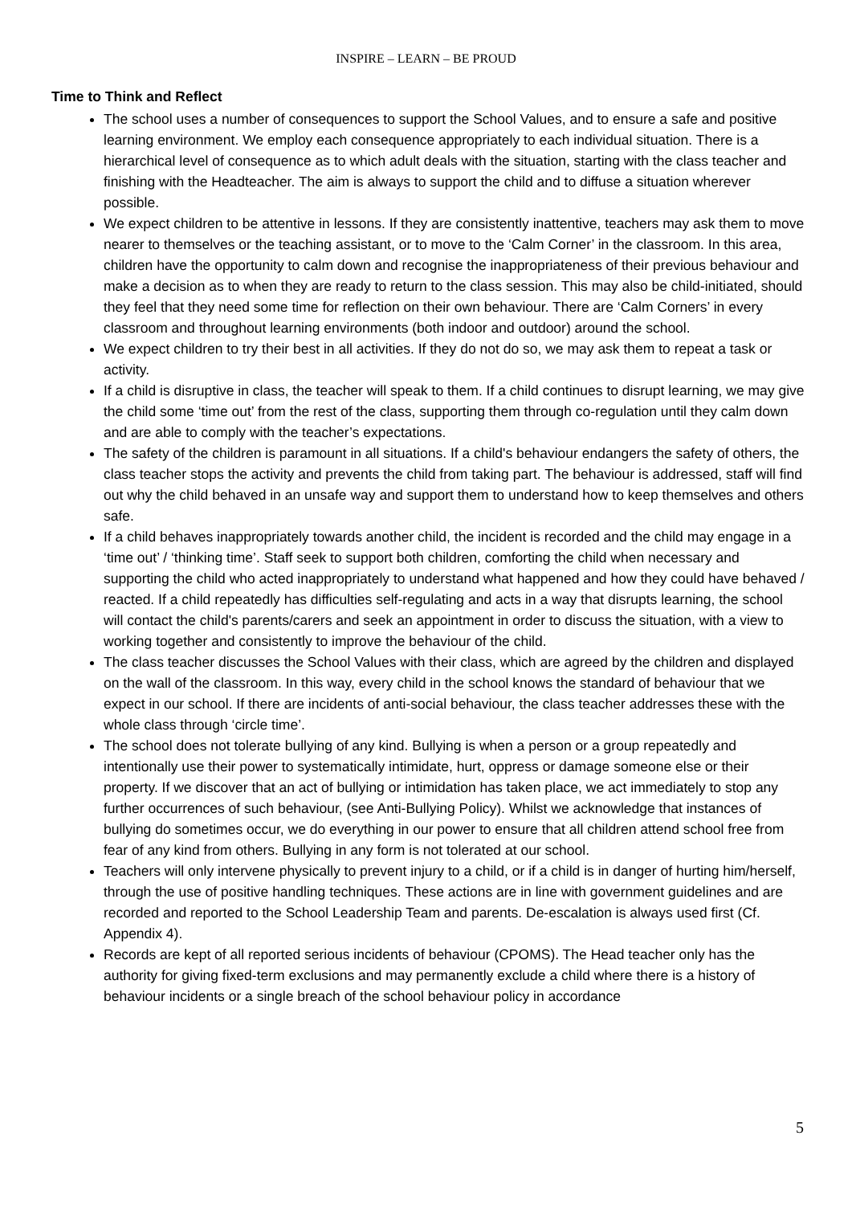INSPIRE – LEARN – BE PROUD
Time to Think and Reflect
The school uses a number of consequences to support the School Values, and to ensure a safe and positive learning environment. We employ each consequence appropriately to each individual situation. There is a hierarchical level of consequence as to which adult deals with the situation, starting with the class teacher and finishing with the Headteacher. The aim is always to support the child and to diffuse a situation wherever possible.
We expect children to be attentive in lessons. If they are consistently inattentive, teachers may ask them to move nearer to themselves or the teaching assistant, or to move to the ‘Calm Corner’ in the classroom. In this area, children have the opportunity to calm down and recognise the inappropriateness of their previous behaviour and make a decision as to when they are ready to return to the class session. This may also be child-initiated, should they feel that they need some time for reflection on their own behaviour. There are ‘Calm Corners’ in every classroom and throughout learning environments (both indoor and outdoor) around the school.
We expect children to try their best in all activities. If they do not do so, we may ask them to repeat a task or activity.
If a child is disruptive in class, the teacher will speak to them. If a child continues to disrupt learning, we may give the child some ‘time out’ from the rest of the class, supporting them through co-regulation until they calm down and are able to comply with the teacher’s expectations.
The safety of the children is paramount in all situations. If a child's behaviour endangers the safety of others, the class teacher stops the activity and prevents the child from taking part. The behaviour is addressed, staff will find out why the child behaved in an unsafe way and support them to understand how to keep themselves and others safe.
If a child behaves inappropriately towards another child, the incident is recorded and the child may engage in a ‘time out’ / ‘thinking time’. Staff seek to support both children, comforting the child when necessary and supporting the child who acted inappropriately to understand what happened and how they could have behaved / reacted. If a child repeatedly has difficulties self-regulating and acts in a way that disrupts learning, the school will contact the child's parents/carers and seek an appointment in order to discuss the situation, with a view to working together and consistently to improve the behaviour of the child.
The class teacher discusses the School Values with their class, which are agreed by the children and displayed on the wall of the classroom. In this way, every child in the school knows the standard of behaviour that we expect in our school. If there are incidents of anti-social behaviour, the class teacher addresses these with the whole class through ‘circle time’.
The school does not tolerate bullying of any kind. Bullying is when a person or a group repeatedly and intentionally use their power to systematically intimidate, hurt, oppress or damage someone else or their property. If we discover that an act of bullying or intimidation has taken place, we act immediately to stop any further occurrences of such behaviour, (see Anti-Bullying Policy). Whilst we acknowledge that instances of bullying do sometimes occur, we do everything in our power to ensure that all children attend school free from fear of any kind from others. Bullying in any form is not tolerated at our school.
Teachers will only intervene physically to prevent injury to a child, or if a child is in danger of hurting him/herself, through the use of positive handling techniques. These actions are in line with government guidelines and are recorded and reported to the School Leadership Team and parents. De-escalation is always used first (Cf. Appendix 4).
Records are kept of all reported serious incidents of behaviour (CPOMS). The Head teacher only has the authority for giving fixed-term exclusions and may permanently exclude a child where there is a history of behaviour incidents or a single breach of the school behaviour policy in accordance
5